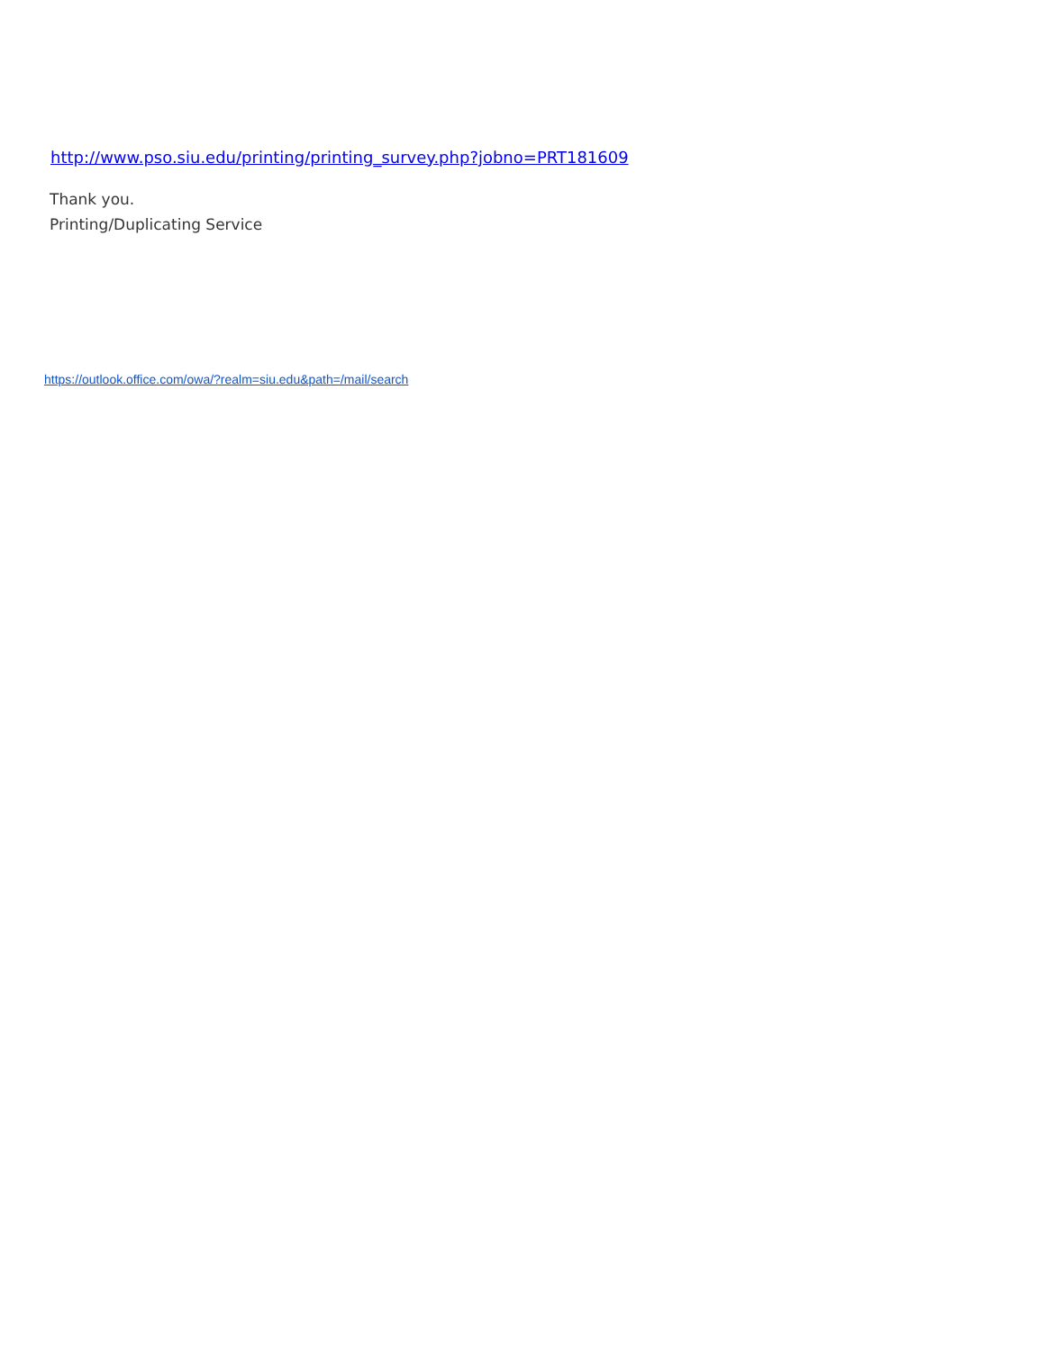http://www.pso.siu.edu/printing/printing_survey.php?jobno=PRT181609
Thank you.
Printing/Duplicating Service
https://outlook.office.com/owa/?realm=siu.edu&path=/mail/search